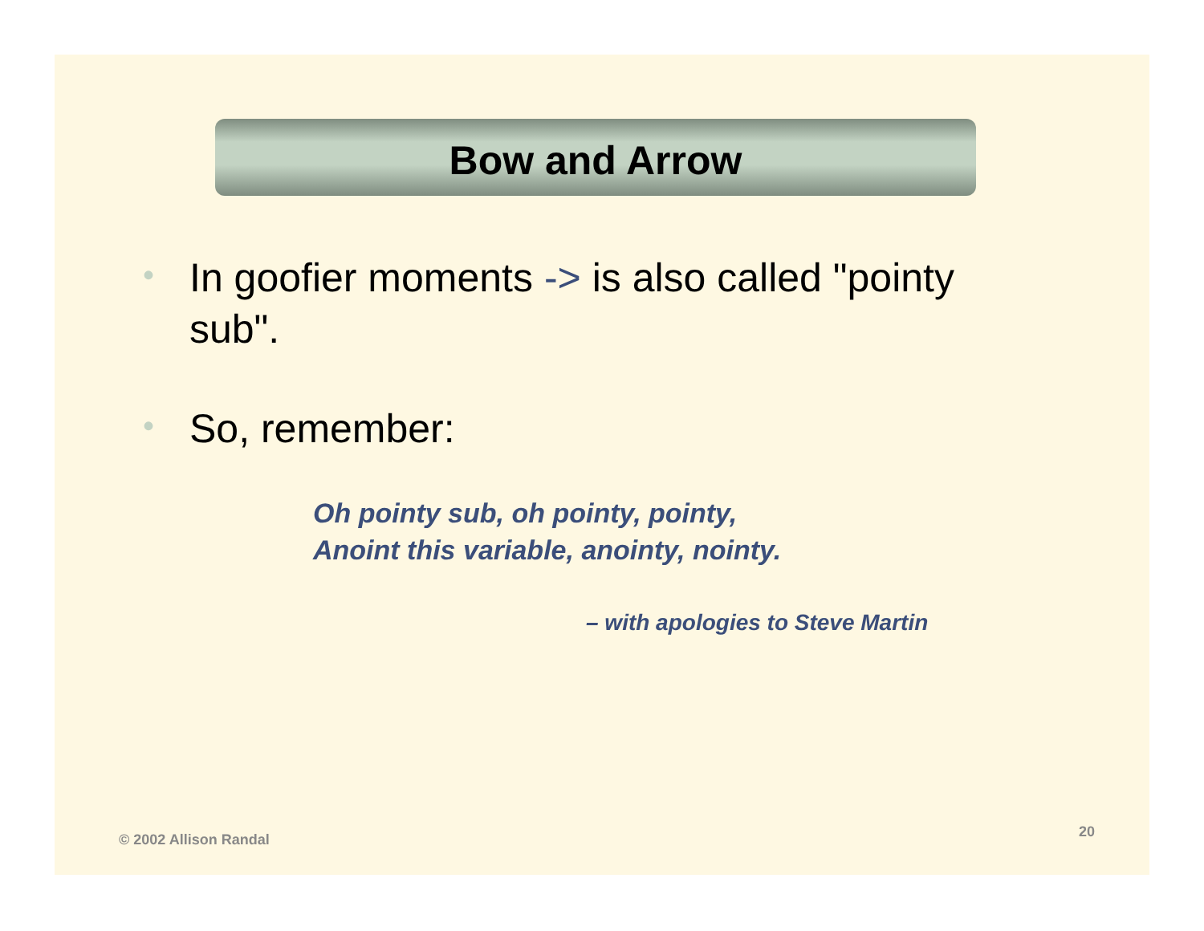Bow and Arrow
• In goofier moments -> is also called "pointy sub".
• So, remember:
Oh pointy sub, oh pointy, pointy,
Anoint this variable, anointy, nointy.
– with apologies to Steve Martin
© 2002 Allison Randal 20